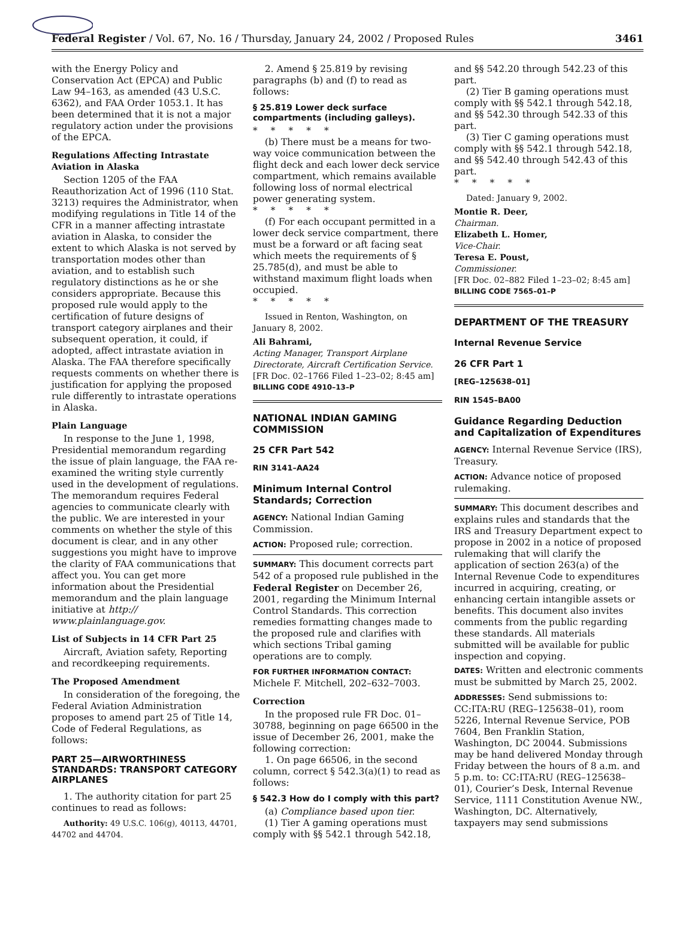Federal Register / Vol. 67, No. 16 / Thursday, January 24, 2002 / Proposed Rules 3461
with the Energy Policy and Conservation Act (EPCA) and Public Law 94–163, as amended (43 U.S.C. 6362), and FAA Order 1053.1. It has been determined that it is not a major regulatory action under the provisions of the EPCA.
Regulations Affecting Intrastate Aviation in Alaska
Section 1205 of the FAA Reauthorization Act of 1996 (110 Stat. 3213) requires the Administrator, when modifying regulations in Title 14 of the CFR in a manner affecting intrastate aviation in Alaska, to consider the extent to which Alaska is not served by transportation modes other than aviation, and to establish such regulatory distinctions as he or she considers appropriate. Because this proposed rule would apply to the certification of future designs of transport category airplanes and their subsequent operation, it could, if adopted, affect intrastate aviation in Alaska. The FAA therefore specifically requests comments on whether there is justification for applying the proposed rule differently to intrastate operations in Alaska.
Plain Language
In response to the June 1, 1998, Presidential memorandum regarding the issue of plain language, the FAA re-examined the writing style currently used in the development of regulations. The memorandum requires Federal agencies to communicate clearly with the public. We are interested in your comments on whether the style of this document is clear, and in any other suggestions you might have to improve the clarity of FAA communications that affect you. You can get more information about the Presidential memorandum and the plain language initiative at http:// www.plainlanguage.gov.
List of Subjects in 14 CFR Part 25
Aircraft, Aviation safety, Reporting and recordkeeping requirements.
The Proposed Amendment
In consideration of the foregoing, the Federal Aviation Administration proposes to amend part 25 of Title 14, Code of Federal Regulations, as follows:
PART 25—AIRWORTHINESS STANDARDS: TRANSPORT CATEGORY AIRPLANES
1. The authority citation for part 25 continues to read as follows:
Authority: 49 U.S.C. 106(g), 40113, 44701, 44702 and 44704.
2. Amend § 25.819 by revising paragraphs (b) and (f) to read as follows:
§ 25.819 Lower deck surface compartments (including galleys).
*****
(b) There must be a means for two-way voice communication between the flight deck and each lower deck service compartment, which remains available following loss of normal electrical power generating system.
*****
(f) For each occupant permitted in a lower deck service compartment, there must be a forward or aft facing seat which meets the requirements of § 25.785(d), and must be able to withstand maximum flight loads when occupied.
*****
Issued in Renton, Washington, on January 8, 2002.
Ali Bahrami,
Acting Manager, Transport Airplane Directorate, Aircraft Certification Service.
[FR Doc. 02–1766 Filed 1–23–02; 8:45 am]
BILLING CODE 4910–13–P
NATIONAL INDIAN GAMING COMMISSION
25 CFR Part 542
RIN 3141–AA24
Minimum Internal Control Standards; Correction
AGENCY: National Indian Gaming Commission.
ACTION: Proposed rule; correction.
SUMMARY: This document corrects part 542 of a proposed rule published in the Federal Register on December 26, 2001, regarding the Minimum Internal Control Standards. This correction remedies formatting changes made to the proposed rule and clarifies with which sections Tribal gaming operations are to comply.
FOR FURTHER INFORMATION CONTACT: Michele F. Mitchell, 202–632–7003.
Correction
In the proposed rule FR Doc. 01–30788, beginning on page 66500 in the issue of December 26, 2001, make the following correction:
1. On page 66506, in the second column, correct § 542.3(a)(1) to read as follows:
§ 542.3 How do I comply with this part?
(a) Compliance based upon tier.
(1) Tier A gaming operations must comply with §§ 542.1 through 542.18,
and §§ 542.20 through 542.23 of this part.
(2) Tier B gaming operations must comply with §§ 542.1 through 542.18, and §§ 542.30 through 542.33 of this part.
(3) Tier C gaming operations must comply with §§ 542.1 through 542.18, and §§ 542.40 through 542.43 of this part.
*****
Dated: January 9, 2002.
Montie R. Deer,
Chairman.
Elizabeth L. Homer,
Vice-Chair.
Teresa E. Poust,
Commissioner.
[FR Doc. 02–882 Filed 1–23–02; 8:45 am]
BILLING CODE 7565–01–P
DEPARTMENT OF THE TREASURY
Internal Revenue Service
26 CFR Part 1
[REG–125638–01]
RIN 1545–BA00
Guidance Regarding Deduction and Capitalization of Expenditures
AGENCY: Internal Revenue Service (IRS), Treasury.
ACTION: Advance notice of proposed rulemaking.
SUMMARY: This document describes and explains rules and standards that the IRS and Treasury Department expect to propose in 2002 in a notice of proposed rulemaking that will clarify the application of section 263(a) of the Internal Revenue Code to expenditures incurred in acquiring, creating, or enhancing certain intangible assets or benefits. This document also invites comments from the public regarding these standards. All materials submitted will be available for public inspection and copying.
DATES: Written and electronic comments must be submitted by March 25, 2002.
ADDRESSES: Send submissions to: CC:ITA:RU (REG–125638–01), room 5226, Internal Revenue Service, POB 7604, Ben Franklin Station, Washington, DC 20044. Submissions may be hand delivered Monday through Friday between the hours of 8 a.m. and 5 p.m. to: CC:ITA:RU (REG–125638–01), Courier’s Desk, Internal Revenue Service, 1111 Constitution Avenue NW., Washington, DC. Alternatively, taxpayers may send submissions